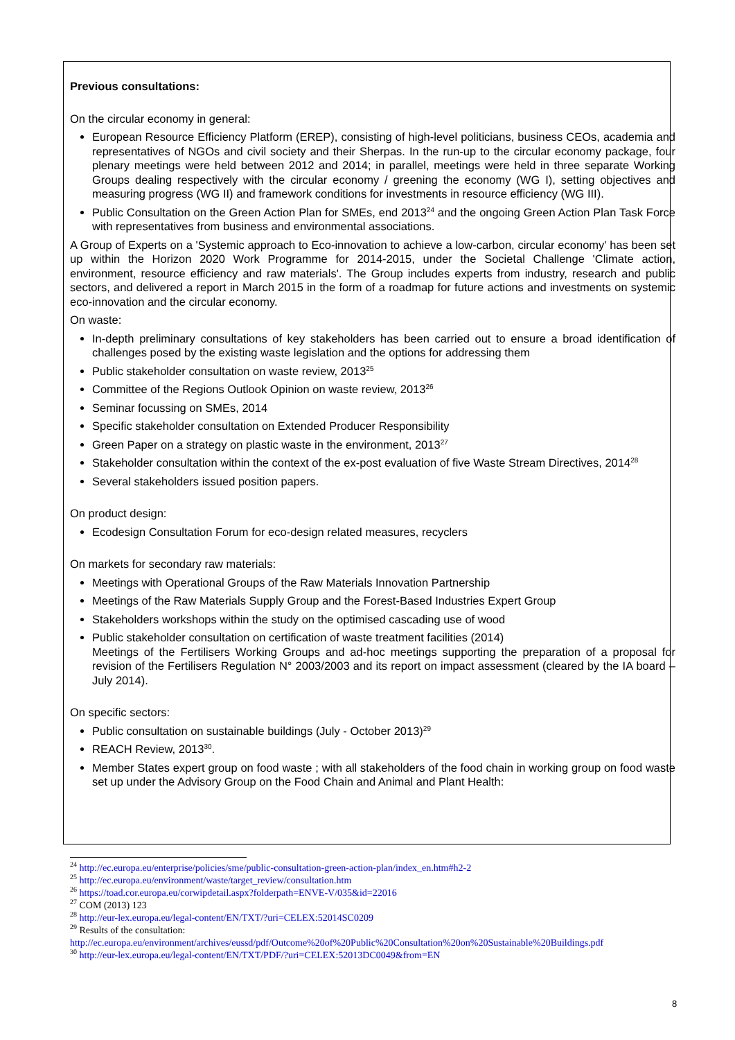Previous consultations:
On the circular economy in general:
European Resource Efficiency Platform (EREP), consisting of high-level politicians, business CEOs, academia and representatives of NGOs and civil society and their Sherpas. In the run-up to the circular economy package, four plenary meetings were held between 2012 and 2014; in parallel, meetings were held in three separate Working Groups dealing respectively with the circular economy / greening the economy (WG I), setting objectives and measuring progress (WG II) and framework conditions for investments in resource efficiency (WG III).
Public Consultation on the Green Action Plan for SMEs, end 2013<sup>24</sup> and the ongoing Green Action Plan Task Force with representatives from business and environmental associations.
A Group of Experts on a 'Systemic approach to Eco-innovation to achieve a low-carbon, circular economy' has been set up within the Horizon 2020 Work Programme for 2014-2015, under the Societal Challenge 'Climate action, environment, resource efficiency and raw materials'. The Group includes experts from industry, research and public sectors, and delivered a report in March 2015 in the form of a roadmap for future actions and investments on systemic eco-innovation and the circular economy.
On waste:
In-depth preliminary consultations of key stakeholders has been carried out to ensure a broad identification of challenges posed by the existing waste legislation and the options for addressing them
Public stakeholder consultation on waste review, 2013<sup>25</sup>
Committee of the Regions Outlook Opinion on waste review, 2013<sup>26</sup>
Seminar focussing on SMEs, 2014
Specific stakeholder consultation on Extended Producer Responsibility
Green Paper on a strategy on plastic waste in the environment, 2013<sup>27</sup>
Stakeholder consultation within the context of the ex-post evaluation of five Waste Stream Directives, 2014<sup>28</sup>
Several stakeholders issued position papers.
On product design:
Ecodesign Consultation Forum for eco-design related measures, recyclers
On markets for secondary raw materials:
Meetings with Operational Groups of the Raw Materials Innovation Partnership
Meetings of the Raw Materials Supply Group and the Forest-Based Industries Expert Group
Stakeholders workshops within the study on the optimised cascading use of wood
Public stakeholder consultation on certification of waste treatment facilities (2014)
Meetings of the Fertilisers Working Groups and ad-hoc meetings supporting the preparation of a proposal for revision of the Fertilisers Regulation N° 2003/2003 and its report on impact assessment (cleared by the IA board – July 2014).
On specific sectors:
Public consultation on sustainable buildings (July - October 2013)<sup>29</sup>
REACH Review, 2013<sup>30</sup>.
Member States expert group on food waste ; with all stakeholders of the food chain in working group on food waste set up under the Advisory Group on the Food Chain and Animal and Plant Health:
<sup>24</sup> http://ec.europa.eu/enterprise/policies/sme/public-consultation-green-action-plan/index_en.htm#h2-2
<sup>25</sup> http://ec.europa.eu/environment/waste/target_review/consultation.htm
<sup>26</sup> https://toad.cor.europa.eu/corwipdetail.aspx?folderpath=ENVE-V/035&id=22016
<sup>27</sup> COM (2013) 123
<sup>28</sup> http://eur-lex.europa.eu/legal-content/EN/TXT/?uri=CELEX:52014SC0209
<sup>29</sup> Results of the consultation:
http://ec.europa.eu/environment/archives/eussd/pdf/Outcome%20of%20Public%20Consultation%20on%20Sustainable%20Buildings.pdf
<sup>30</sup> http://eur-lex.europa.eu/legal-content/EN/TXT/PDF/?uri=CELEX:52013DC0049&from=EN
8